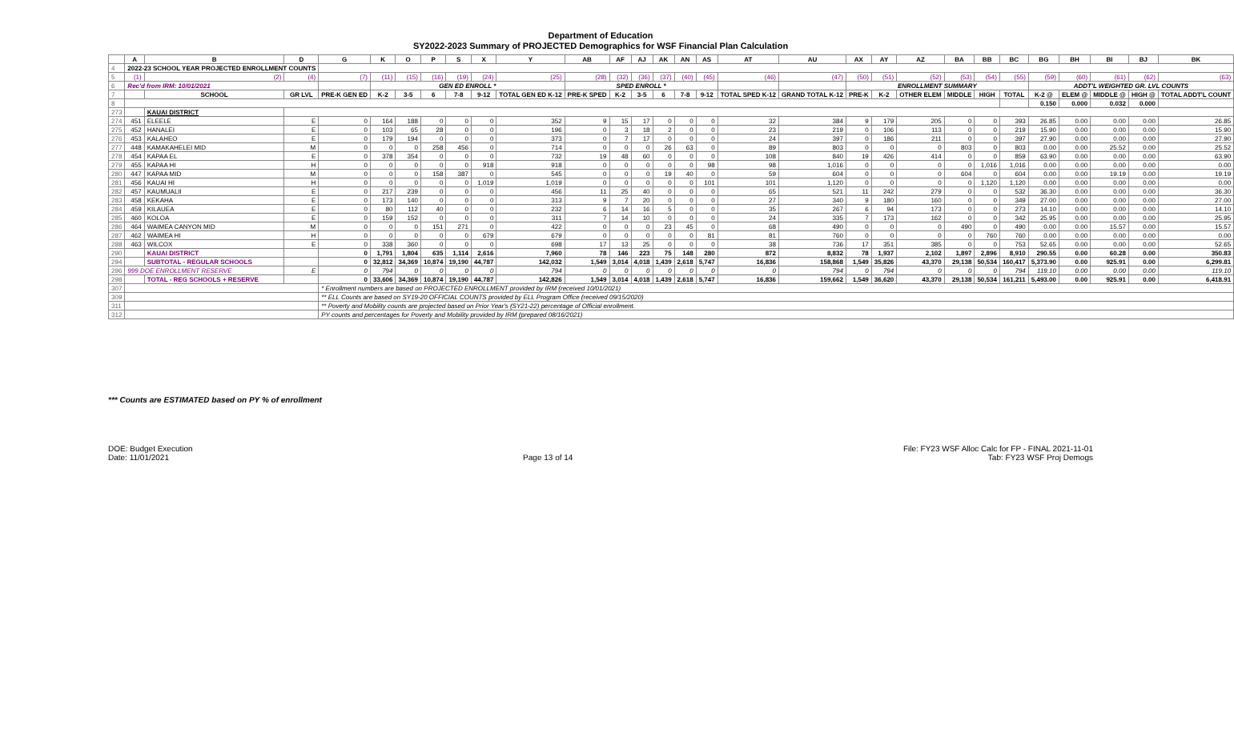Department of Education
SY2022-2023 Summary of PROJECTED Demographics for WSF Financial Plan Calculation
| | A | B | D | G | K | O | P | S | X | Y | AB | AF | AJ | AK | AN | AS | AT | AU | AX | AY | AZ | BA | BB | BC | BG | BH | BI | BJ | BK |
| --- | --- | --- | --- | --- | --- | --- | --- | --- | --- | --- | --- | --- | --- | --- | --- | --- | --- | --- | --- | --- | --- | --- | --- | --- | --- | --- | --- | --- | --- |
| 4 | 2022-23 SCHOOL YEAR PROJECTED ENROLLMENT COUNTS | | | | | | | | | | | | | | | | | | | | | | | | | | | | |
| 5 | (1) | (2) | (4) | (7) | (11) | (15) | (16) | (19) | (24) | (25) | (28) | (32) | (36) | (37) | (40) | (45) | (46) | (47) | (50) | (51) | (52) | (53) | (54) | (55) | (59) | (60) | (61) | (62) | (63) |
| 6 | Rec'd from IRM: 10/01/2021 | | | | GEN ED ENROLL * | | | | | | SPED ENROLL * | | | | | | | | ENROLLMENT SUMMARY | | | | | | ADDT'L WEIGHTED GR. LVL COUNTS | | | | |
| 7 | | SCHOOL | GR LVL | PRE-K GEN ED | K-2 | 3-5 | 6 | 7-8 | 9-12 | TOTAL GEN ED K-12 | PRE-K SPED | K-2 | 3-5 | 6 | 7-8 | 9-12 | TOTAL SPED K-12 | GRAND TOTAL K-12 | PRE-K | K-2 | OTHER ELEM | MIDDLE | HIGH | TOTAL | K-2 @ | ELEM @ | MIDDLE @ | HIGH @ | TOTAL ADDT'L COUNT |
| 8 | | | | | | | | | | | | | | | | | | | | | | | | | 0.150 | 0.000 | 0.032 | 0.000 | |
| 273 | | KAUAI DISTRICT | | | | | | | | | | | | | | | | | | | | | | | | | | | |
| 274 | 451 | ELEELE | E | 0 | 164 | 188 | 0 | 0 | 0 | 352 | 9 | 15 | 17 | 0 | 0 | 0 | 32 | 384 | 9 | 179 | 205 | 0 | 0 | 393 | 26.85 | 0.00 | 0.00 | 0.00 | 26.85 |
| 275 | 452 | HANALEI | E | 0 | 103 | 65 | 28 | 0 | 0 | 196 | 0 | 3 | 18 | 2 | 0 | 0 | 23 | 219 | 0 | 106 | 113 | 0 | 0 | 219 | 15.90 | 0.00 | 0.00 | 0.00 | 15.90 |
| 276 | 453 | KALAHEO | E | 0 | 179 | 194 | 0 | 0 | 0 | 373 | 0 | 7 | 17 | 0 | 0 | 0 | 24 | 397 | 0 | 186 | 211 | 0 | 0 | 397 | 27.90 | 0.00 | 0.00 | 0.00 | 27.90 |
| 277 | 448 | KAMAKAHELEI MID | M | 0 | 0 | 0 | 258 | 456 | 0 | 714 | 0 | 0 | 0 | 26 | 63 | 0 | 89 | 803 | 0 | 0 | 0 | 803 | 0 | 803 | 0.00 | 0.00 | 25.52 | 0.00 | 25.52 |
| 278 | 454 | KAPAA EL | E | 0 | 378 | 354 | 0 | 0 | 0 | 732 | 19 | 48 | 60 | 0 | 0 | 0 | 108 | 840 | 19 | 426 | 414 | 0 | 0 | 859 | 63.90 | 0.00 | 0.00 | 0.00 | 63.90 |
| 279 | 455 | KAPAA HI | H | 0 | 0 | 0 | 0 | 0 | 918 | 918 | 0 | 0 | 0 | 0 | 0 | 98 | 98 | 1,016 | 0 | 0 | 0 | 0 | 1,016 | 1,016 | 0.00 | 0.00 | 0.00 | 0.00 | 0.00 |
| 280 | 447 | KAPAA MID | M | 0 | 0 | 0 | 158 | 387 | 0 | 545 | 0 | 0 | 0 | 19 | 40 | 0 | 59 | 604 | 0 | 0 | 0 | 604 | 0 | 604 | 0.00 | 0.00 | 19.19 | 0.00 | 19.19 |
| 281 | 456 | KAUAI HI | H | 0 | 0 | 0 | 0 | 0 | 1,019 | 1,019 | 0 | 0 | 0 | 0 | 0 | 101 | 101 | 1,120 | 0 | 0 | 0 | 0 | 1,120 | 1,120 | 0.00 | 0.00 | 0.00 | 0.00 | 0.00 |
| 282 | 457 | KAUMUALII | E | 0 | 217 | 239 | 0 | 0 | 0 | 456 | 11 | 25 | 40 | 0 | 0 | 0 | 65 | 521 | 11 | 242 | 279 | 0 | 0 | 532 | 36.30 | 0.00 | 0.00 | 0.00 | 36.30 |
| 283 | 458 | KEKAHA | E | 0 | 173 | 140 | 0 | 0 | 0 | 313 | 9 | 7 | 20 | 0 | 0 | 0 | 27 | 340 | 9 | 180 | 160 | 0 | 0 | 349 | 27.00 | 0.00 | 0.00 | 0.00 | 27.00 |
| 284 | 459 | KILAUEA | E | 0 | 80 | 112 | 40 | 0 | 0 | 232 | 6 | 14 | 16 | 5 | 0 | 0 | 35 | 267 | 6 | 94 | 173 | 0 | 0 | 273 | 14.10 | 0.00 | 0.00 | 0.00 | 14.10 |
| 285 | 460 | KOLOA | E | 0 | 159 | 152 | 0 | 0 | 0 | 311 | 7 | 14 | 10 | 0 | 0 | 0 | 24 | 335 | 7 | 173 | 162 | 0 | 0 | 342 | 25.95 | 0.00 | 0.00 | 0.00 | 25.95 |
| 286 | 464 | WAIMEA CANYON MID | M | 0 | 0 | 0 | 151 | 271 | 0 | 422 | 0 | 0 | 0 | 23 | 45 | 0 | 68 | 490 | 0 | 0 | 0 | 490 | 0 | 490 | 0.00 | 0.00 | 15.57 | 0.00 | 15.57 |
| 287 | 462 | WAIMEA HI | H | 0 | 0 | 0 | 0 | 0 | 679 | 679 | 0 | 0 | 0 | 0 | 0 | 81 | 81 | 760 | 0 | 0 | 0 | 0 | 760 | 760 | 0.00 | 0.00 | 0.00 | 0.00 | 0.00 |
| 288 | 463 | WILCOX | E | 0 | 338 | 360 | 0 | 0 | 0 | 698 | 17 | 13 | 25 | 0 | 0 | 0 | 38 | 736 | 17 | 351 | 385 | 0 | 0 | 753 | 52.65 | 0.00 | 0.00 | 0.00 | 52.65 |
| 290 | | KAUAI DISTRICT | | 0 | 1,791 | 1,804 | 635 | 1,114 | 2,616 | 7,960 | 78 | 146 | 223 | 75 | 148 | 280 | 872 | 8,832 | 78 | 1,937 | 2,102 | 1,897 | 2,896 | 8,910 | 290.55 | 0.00 | 60.28 | 0.00 | 350.83 |
| 294 | | SUBTOTAL - REGULAR SCHOOLS | | 0 | 32,812 | 34,369 | 10,874 | 19,190 | 44,787 | 142,032 | 1,549 | 3,014 | 4,018 | 1,439 | 2,618 | 5,747 | 16,836 | 158,868 | 1,549 | 35,826 | 43,370 | 29,138 | 50,534 | 160,417 | 5,373.90 | 0.00 | 925.91 | 0.00 | 6,299.81 |
| 296 | 999 DOE ENROLLMENT RESERVE | | E | 0 | 794 | 0 | 0 | 0 | 0 | 794 | 0 | 0 | 0 | 0 | 0 | 0 | 0 | 794 | 0 | 794 | 0 | 0 | 0 | 794 | 119.10 | 0.00 | 0.00 | 0.00 | 119.10 |
| 298 | | TOTAL - REG SCHOOLS + RESERVE | | 0 | 33,606 | 34,369 | 10,874 | 19,190 | 44,787 | 142,826 | 1,549 | 3,014 | 4,018 | 1,439 | 2,618 | 5,747 | 16,836 | 159,662 | 1,549 | 36,620 | 43,370 | 29,138 | 50,534 | 161,211 | 5,493.00 | 0.00 | 925.91 | 0.00 | 6,418.91 |
| 307 | | | | * Enrollment numbers are based on PROJECTED ENROLLMENT provided by IRM (received 10/01/2021) | | | | | | | | | | | | | | | | | | | | | | | | | |
| 309 | | | | ** ELL Counts are based on SY19-20 OFFICIAL COUNTS provided by ELL Program Office (received 09/15/2020) | | | | | | | | | | | | | | | | | | | | | | | | | |
| 311 | | | | ** Poverty and Mobility counts are projected based on Prior Year's (SY21-22) percentage of Official enrollment. | | | | | | | | | | | | | | | | | | | | | | | | | |
| 312 | | | | PY counts and percentages for Poverty and Mobility provided by IRM (prepared 08/16/2021) | | | | | | | | | | | | | | | | | | | | | | | | | |
*** Counts are ESTIMATED based on PY % of enrollment
DOE: Budget Execution
Date: 11/01/2021
Page 13 of 14 File: FY23 WSF Alloc Calc for FP - FINAL 2021-11-01
Tab: FY23 WSF Proj Demogs